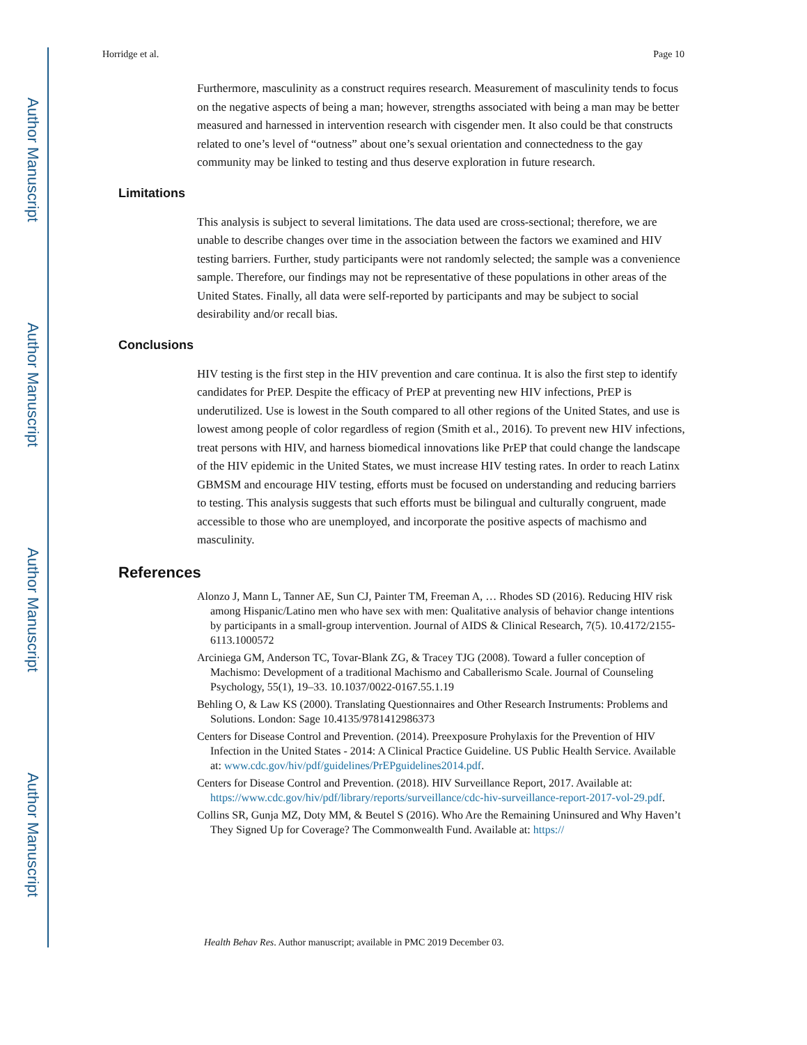Author Manuscript
Author Manuscript
Author Manuscript
Author Manuscript
Horridge et al. Page 10
Furthermore, masculinity as a construct requires research. Measurement of masculinity tends to focus on the negative aspects of being a man; however, strengths associated with being a man may be better measured and harnessed in intervention research with cisgender men. It also could be that constructs related to one’s level of “outness” about one’s sexual orientation and connectedness to the gay community may be linked to testing and thus deserve exploration in future research.
Limitations
This analysis is subject to several limitations. The data used are cross-sectional; therefore, we are unable to describe changes over time in the association between the factors we examined and HIV testing barriers. Further, study participants were not randomly selected; the sample was a convenience sample. Therefore, our findings may not be representative of these populations in other areas of the United States. Finally, all data were self-reported by participants and may be subject to social desirability and/or recall bias.
Conclusions
HIV testing is the first step in the HIV prevention and care continua. It is also the first step to identify candidates for PrEP. Despite the efficacy of PrEP at preventing new HIV infections, PrEP is underutilized. Use is lowest in the South compared to all other regions of the United States, and use is lowest among people of color regardless of region (Smith et al., 2016). To prevent new HIV infections, treat persons with HIV, and harness biomedical innovations like PrEP that could change the landscape of the HIV epidemic in the United States, we must increase HIV testing rates. In order to reach Latinx GBMSM and encourage HIV testing, efforts must be focused on understanding and reducing barriers to testing. This analysis suggests that such efforts must be bilingual and culturally congruent, made accessible to those who are unemployed, and incorporate the positive aspects of machismo and masculinity.
References
Alonzo J, Mann L, Tanner AE, Sun CJ, Painter TM, Freeman A, … Rhodes SD (2016). Reducing HIV risk among Hispanic/Latino men who have sex with men: Qualitative analysis of behavior change intentions by participants in a small-group intervention. Journal of AIDS & Clinical Research, 7(5). 10.4172/2155-6113.1000572
Arciniega GM, Anderson TC, Tovar-Blank ZG, & Tracey TJG (2008). Toward a fuller conception of Machismo: Development of a traditional Machismo and Caballerismo Scale. Journal of Counseling Psychology, 55(1), 19–33. 10.1037/0022-0167.55.1.19
Behling O, & Law KS (2000). Translating Questionnaires and Other Research Instruments: Problems and Solutions. London: Sage 10.4135/9781412986373
Centers for Disease Control and Prevention. (2014). Preexposure Prohylaxis for the Prevention of HIV Infection in the United States - 2014: A Clinical Practice Guideline. US Public Health Service. Available at: www.cdc.gov/hiv/pdf/guidelines/PrEPguidelines2014.pdf.
Centers for Disease Control and Prevention. (2018). HIV Surveillance Report, 2017. Available at: https://www.cdc.gov/hiv/pdf/library/reports/surveillance/cdc-hiv-surveillance-report-2017-vol-29.pdf.
Collins SR, Gunja MZ, Doty MM, & Beutel S (2016). Who Are the Remaining Uninsured and Why Haven’t They Signed Up for Coverage? The Commonwealth Fund. Available at: https://
Health Behav Res. Author manuscript; available in PMC 2019 December 03.